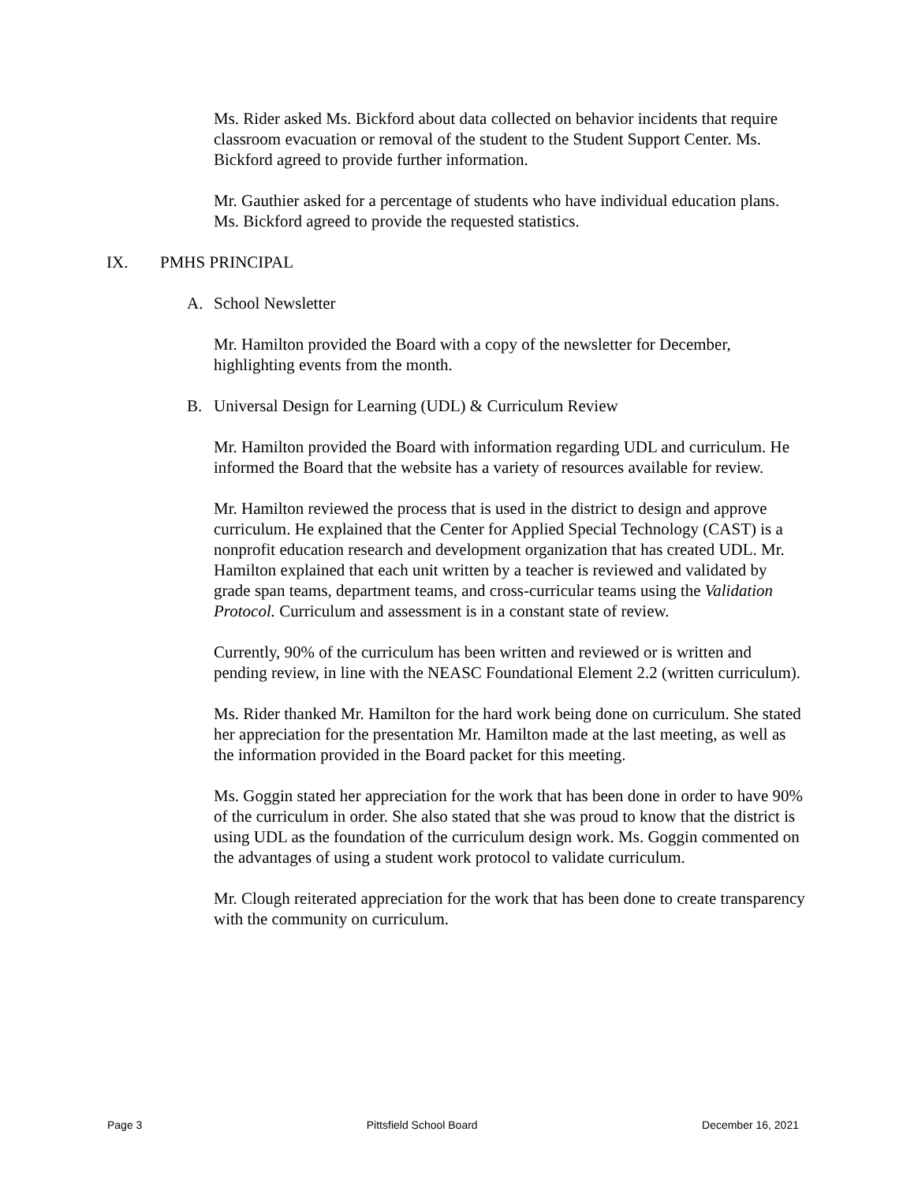Ms. Rider asked Ms. Bickford about data collected on behavior incidents that require classroom evacuation or removal of the student to the Student Support Center. Ms. Bickford agreed to provide further information.
Mr. Gauthier asked for a percentage of students who have individual education plans. Ms. Bickford agreed to provide the requested statistics.
IX. PMHS PRINCIPAL
A. School Newsletter
Mr. Hamilton provided the Board with a copy of the newsletter for December, highlighting events from the month.
B. Universal Design for Learning (UDL) & Curriculum Review
Mr. Hamilton provided the Board with information regarding UDL and curriculum. He informed the Board that the website has a variety of resources available for review.
Mr. Hamilton reviewed the process that is used in the district to design and approve curriculum. He explained that the Center for Applied Special Technology (CAST) is a nonprofit education research and development organization that has created UDL. Mr. Hamilton explained that each unit written by a teacher is reviewed and validated by grade span teams, department teams, and cross-curricular teams using the Validation Protocol. Curriculum and assessment is in a constant state of review.
Currently, 90% of the curriculum has been written and reviewed or is written and pending review, in line with the NEASC Foundational Element 2.2 (written curriculum).
Ms. Rider thanked Mr. Hamilton for the hard work being done on curriculum. She stated her appreciation for the presentation Mr. Hamilton made at the last meeting, as well as the information provided in the Board packet for this meeting.
Ms. Goggin stated her appreciation for the work that has been done in order to have 90% of the curriculum in order. She also stated that she was proud to know that the district is using UDL as the foundation of the curriculum design work. Ms. Goggin commented on the advantages of using a student work protocol to validate curriculum.
Mr. Clough reiterated appreciation for the work that has been done to create transparency with the community on curriculum.
Page 3 Pittsfield School Board December 16, 2021